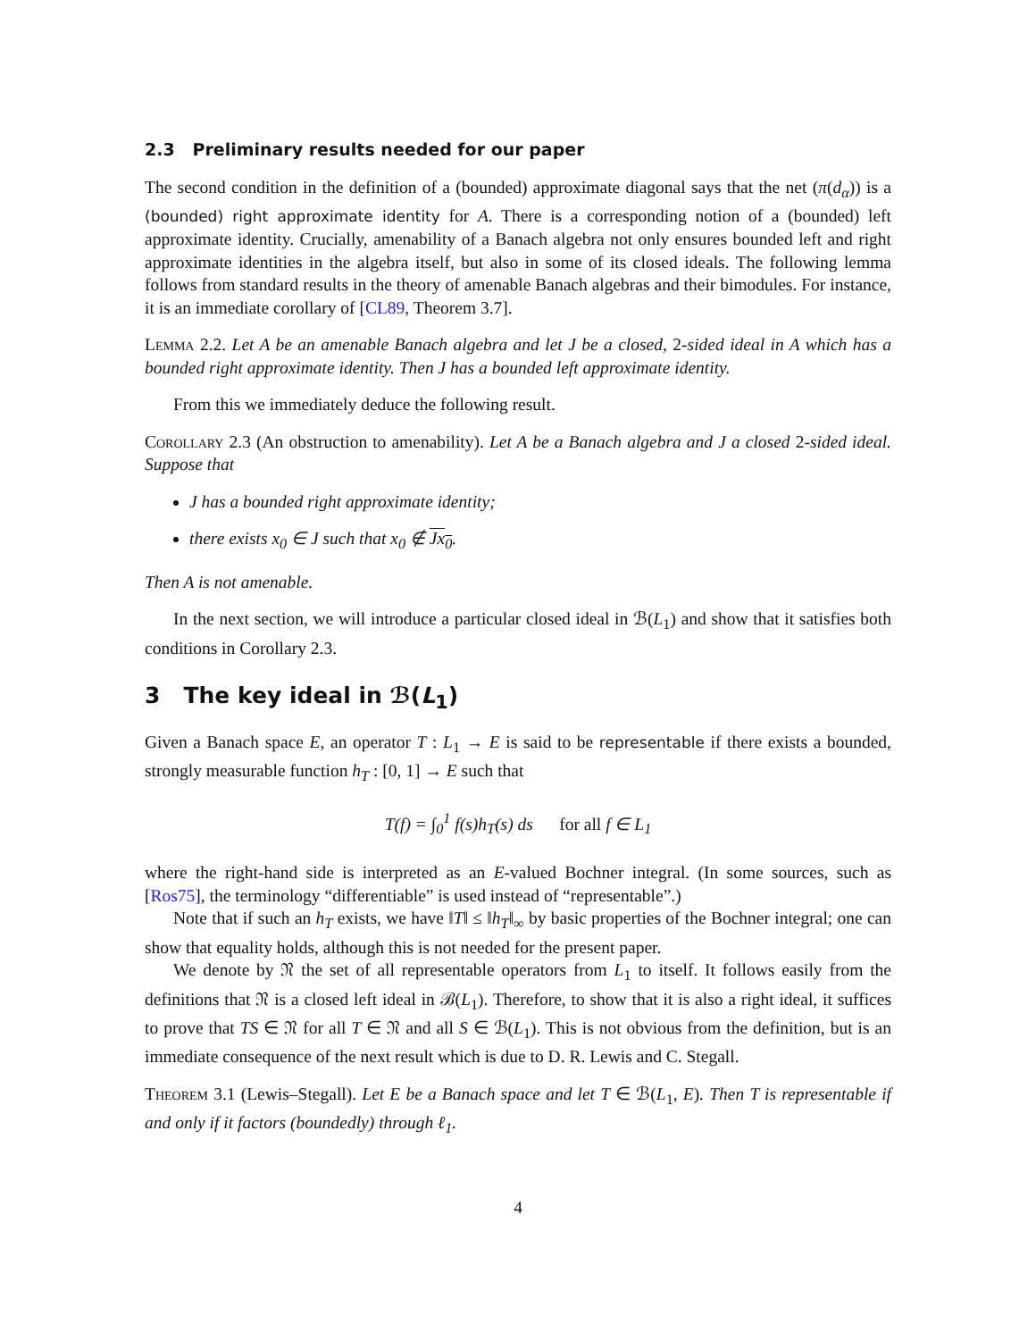2.3 Preliminary results needed for our paper
The second condition in the definition of a (bounded) approximate diagonal says that the net (π(d<sub>α</sub>)) is a (bounded) right approximate identity for A. There is a corresponding notion of a (bounded) left approximate identity. Crucially, amenability of a Banach algebra not only ensures bounded left and right approximate identities in the algebra itself, but also in some of its closed ideals. The following lemma follows from standard results in the theory of amenable Banach algebras and their bimodules. For instance, it is an immediate corollary of [CL89, Theorem 3.7].
Lemma 2.2. Let A be an amenable Banach algebra and let J be a closed, 2-sided ideal in A which has a bounded right approximate identity. Then J has a bounded left approximate identity.
From this we immediately deduce the following result.
Corollary 2.3 (An obstruction to amenability). Let A be a Banach algebra and J a closed 2-sided ideal. Suppose that
J has a bounded right approximate identity;
there exists x<sub>0</sub> ∈ J such that x<sub>0</sub> ∉ Jx<sub>0</sub>.
Then A is not amenable.
In the next section, we will introduce a particular closed ideal in ℬ(L<sub>1</sub>) and show that it satisfies both conditions in Corollary 2.3.
3 The key ideal in ℬ(L<sub>1</sub>)
Given a Banach space E, an operator T : L<sub>1</sub> → E is said to be representable if there exists a bounded, strongly measurable function h<sub>T</sub> : [0, 1] → E such that
T(f) = ∫<sub>0</sub><sup>1</sup> f(s)h<sub>T</sub>(s) ds for all f ∈ L<sub>1</sub>
where the right-hand side is interpreted as an E-valued Bochner integral. (In some sources, such as [Ros75], the terminology “differentiable” is used instead of “representable”.)
Note that if such an h<sub>T</sub> exists, we have ‖T‖ ≤ ‖h<sub>T</sub>‖<sub>∞</sub> by basic properties of the Bochner integral; one can show that equality holds, although this is not needed for the present paper.
We denote by 𝔑 the set of all representable operators from L<sub>1</sub> to itself. It follows easily from the definitions that 𝔑 is a closed left ideal in ℬ(L<sub>1</sub>). Therefore, to show that it is also a right ideal, it suffices to prove that TS ∈ 𝔑 for all T ∈ 𝔑 and all S ∈ ℬ(L<sub>1</sub>). This is not obvious from the definition, but is an immediate consequence of the next result which is due to D. R. Lewis and C. Stegall.
Theorem 3.1 (Lewis–Stegall). Let E be a Banach space and let T ∈ ℬ(L<sub>1</sub>, E). Then T is representable if and only if it factors (boundedly) through ℓ<sub>1</sub>.
4